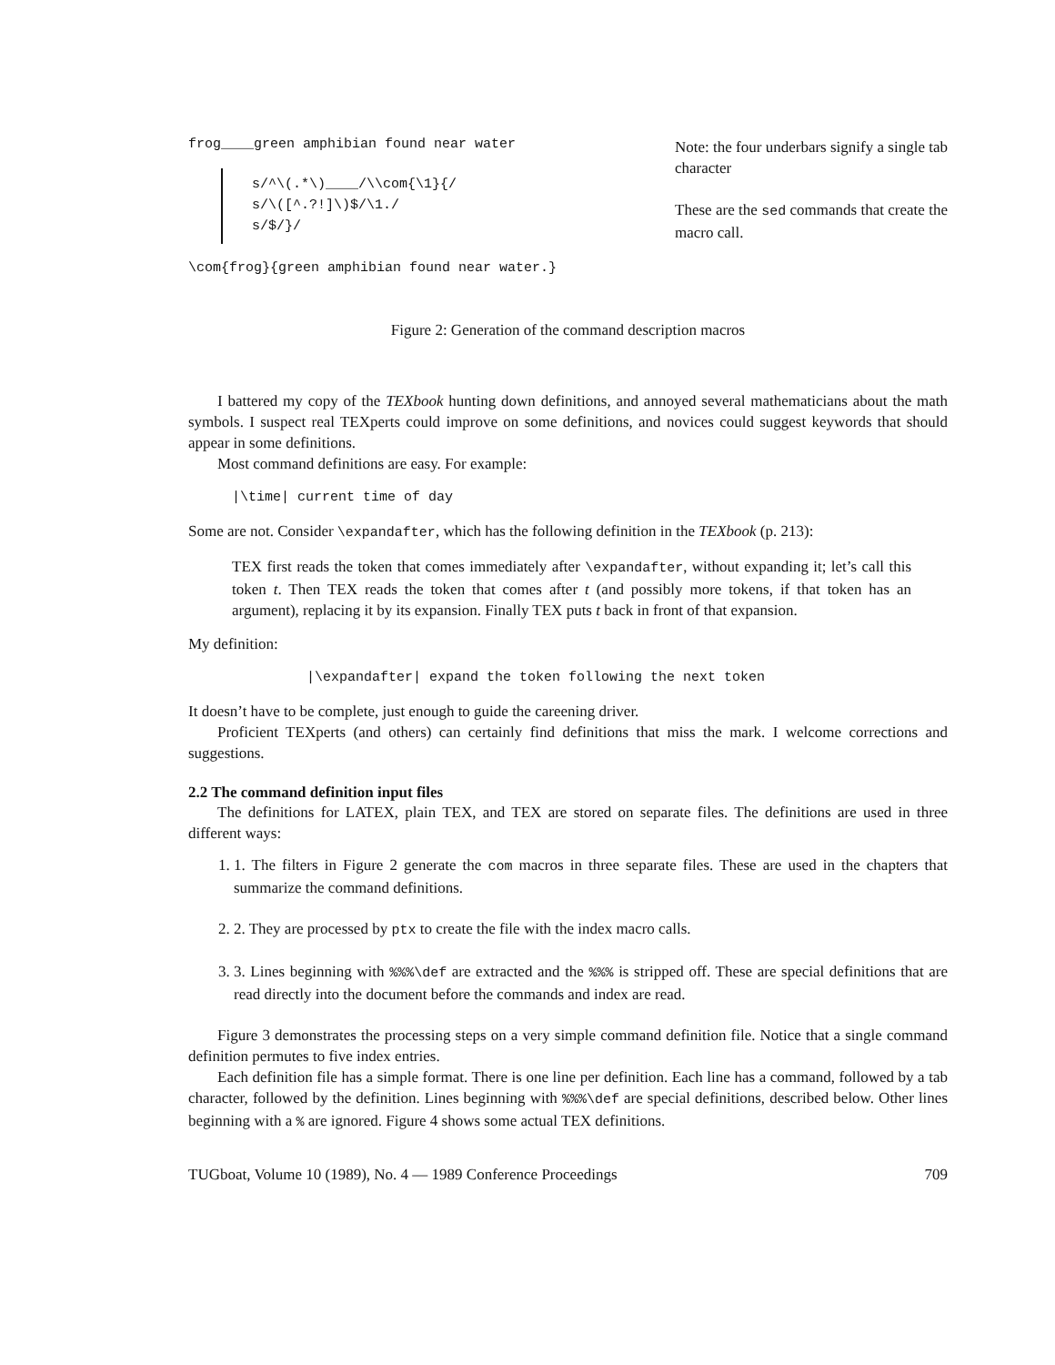frog____green amphibian found near water
s/^\(.*\)____/\\com{\1}{/
s/\([^.?!]\)$/\1./
s/$/}/
\com{frog}{green amphibian found near water.}
Note: the four underbars signify a single tab character
These are the sed commands that create the macro call.
Figure 2: Generation of the command description macros
I battered my copy of the TEXbook hunting down definitions, and annoyed several mathematicians about the math symbols. I suspect real TEXperts could improve on some definitions, and novices could suggest keywords that should appear in some definitions.
Most command definitions are easy. For example:
|\time| current time of day
Some are not. Consider \expandafter, which has the following definition in the TEXbook (p. 213):
TEX first reads the token that comes immediately after \expandafter, without expanding it; let’s call this token t. Then TEX reads the token that comes after t (and possibly more tokens, if that token has an argument), replacing it by its expansion. Finally TEX puts t back in front of that expansion.
My definition:
|\expandafter| expand the token following the next token
It doesn’t have to be complete, just enough to guide the careening driver.
Proficient TEXperts (and others) can certainly find definitions that miss the mark. I welcome corrections and suggestions.
2.2 The command definition input files
The definitions for LATEX, plain TEX, and TEX are stored on separate files. The definitions are used in three different ways:
1. 1. The filters in Figure 2 generate the com macros in three separate files. These are used in the chapters that summarize the command definitions.
2. 2. They are processed by ptx to create the file with the index macro calls.
3. 3. Lines beginning with %%%\def are extracted and the %%% is stripped off. These are special definitions that are read directly into the document before the commands and index are read.
Figure 3 demonstrates the processing steps on a very simple command definition file. Notice that a single command definition permutes to five index entries.
Each definition file has a simple format. There is one line per definition. Each line has a command, followed by a tab character, followed by the definition. Lines beginning with %%%\def are special definitions, described below. Other lines beginning with a % are ignored. Figure 4 shows some actual TEX definitions.
TUGboat, Volume 10 (1989), No. 4 — 1989 Conference Proceedings 709